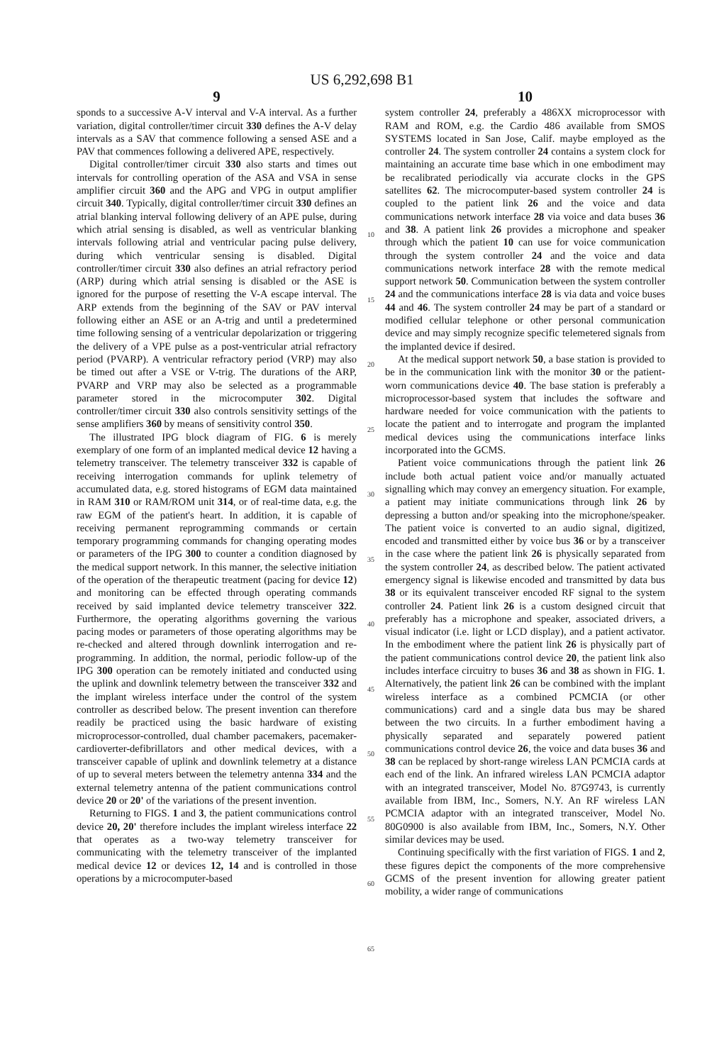US 6,292,698 B1
9
sponds to a successive A-V interval and V-A interval. As a further variation, digital controller/timer circuit 330 defines the A-V delay intervals as a SAV that commence following a sensed ASE and a PAV that commences following a delivered APE, respectively.
Digital controller/timer circuit 330 also starts and times out intervals for controlling operation of the ASA and VSA in sense amplifier circuit 360 and the APG and VPG in output amplifier circuit 340. Typically, digital controller/timer circuit 330 defines an atrial blanking interval following delivery of an APE pulse, during which atrial sensing is disabled, as well as ventricular blanking intervals following atrial and ventricular pacing pulse delivery, during which ventricular sensing is disabled. Digital controller/timer circuit 330 also defines an atrial refractory period (ARP) during which atrial sensing is disabled or the ASE is ignored for the purpose of resetting the V-A escape interval. The ARP extends from the beginning of the SAV or PAV interval following either an ASE or an A-trig and until a predetermined time following sensing of a ventricular depolarization or triggering the delivery of a VPE pulse as a post-ventricular atrial refractory period (PVARP). A ventricular refractory period (VRP) may also be timed out after a VSE or V-trig. The durations of the ARP, PVARP and VRP may also be selected as a programmable parameter stored in the microcomputer 302. Digital controller/timer circuit 330 also controls sensitivity settings of the sense amplifiers 360 by means of sensitivity control 350.
The illustrated IPG block diagram of FIG. 6 is merely exemplary of one form of an implanted medical device 12 having a telemetry transceiver. The telemetry transceiver 332 is capable of receiving interrogation commands for uplink telemetry of accumulated data, e.g. stored histograms of EGM data maintained in RAM 310 or RAM/ROM unit 314, or of real-time data, e.g. the raw EGM of the patient's heart. In addition, it is capable of receiving permanent reprogramming commands or certain temporary programming commands for changing operating modes or parameters of the IPG 300 to counter a condition diagnosed by the medical support network. In this manner, the selective initiation of the operation of the therapeutic treatment (pacing for device 12) and monitoring can be effected through operating commands received by said implanted device telemetry transceiver 322. Furthermore, the operating algorithms governing the various pacing modes or parameters of those operating algorithms may be re-checked and altered through downlink interrogation and re-programming. In addition, the normal, periodic follow-up of the IPG 300 operation can be remotely initiated and conducted using the uplink and downlink telemetry between the transceiver 332 and the implant wireless interface under the control of the system controller as described below. The present invention can therefore readily be practiced using the basic hardware of existing microprocessor-controlled, dual chamber pacemakers, pacemaker-cardioverter-defibrillators and other medical devices, with a transceiver capable of uplink and downlink telemetry at a distance of up to several meters between the telemetry antenna 334 and the external telemetry antenna of the patient communications control device 20 or 20' of the variations of the present invention.
Returning to FIGS. 1 and 3, the patient communications control device 20, 20' therefore includes the implant wireless interface 22 that operates as a two-way telemetry transceiver for communicating with the telemetry transceiver of the implanted medical device 12 or devices 12, 14 and is controlled in those operations by a microcomputer-based
10
15
20
25
30
35
40
45
50
55
60
65
10
system controller 24, preferably a 486XX microprocessor with RAM and ROM, e.g. the Cardio 486 available from SMOS SYSTEMS located in San Jose, Calif. maybe employed as the controller 24. The system controller 24 contains a system clock for maintaining an accurate time base which in one embodiment may be recalibrated periodically via accurate clocks in the GPS satellites 62. The microcomputer-based system controller 24 is coupled to the patient link 26 and the voice and data communications network interface 28 via voice and data buses 36 and 38. A patient link 26 provides a microphone and speaker through which the patient 10 can use for voice communication through the system controller 24 and the voice and data communications network interface 28 with the remote medical support network 50. Communication between the system controller 24 and the communications interface 28 is via data and voice buses 44 and 46. The system controller 24 may be part of a standard or modified cellular telephone or other personal communication device and may simply recognize specific telemetered signals from the implanted device if desired.
At the medical support network 50, a base station is provided to be in the communication link with the monitor 30 or the patient-worn communications device 40. The base station is preferably a microprocessor-based system that includes the software and hardware needed for voice communication with the patients to locate the patient and to interrogate and program the implanted medical devices using the communications interface links incorporated into the GCMS.
Patient voice communications through the patient link 26 include both actual patient voice and/or manually actuated signalling which may convey an emergency situation. For example, a patient may initiate communications through link 26 by depressing a button and/or speaking into the microphone/speaker. The patient voice is converted to an audio signal, digitized, encoded and transmitted either by voice bus 36 or by a transceiver in the case where the patient link 26 is physically separated from the system controller 24, as described below. The patient activated emergency signal is likewise encoded and transmitted by data bus 38 or its equivalent transceiver encoded RF signal to the system controller 24. Patient link 26 is a custom designed circuit that preferably has a microphone and speaker, associated drivers, a visual indicator (i.e. light or LCD display), and a patient activator. In the embodiment where the patient link 26 is physically part of the patient communications control device 20, the patient link also includes interface circuitry to buses 36 and 38 as shown in FIG. 1. Alternatively, the patient link 26 can be combined with the implant wireless interface as a combined PCMCIA (or other communications) card and a single data bus may be shared between the two circuits. In a further embodiment having a physically separated and separately powered patient communications control device 26, the voice and data buses 36 and 38 can be replaced by short-range wireless LAN PCMCIA cards at each end of the link. An infrared wireless LAN PCMCIA adaptor with an integrated transceiver, Model No. 87G9743, is currently available from IBM, Inc., Somers, N.Y. An RF wireless LAN PCMCIA adaptor with an integrated transceiver, Model No. 80G0900 is also available from IBM, Inc., Somers, N.Y. Other similar devices may be used.
Continuing specifically with the first variation of FIGS. 1 and 2, these figures depict the components of the more comprehensive GCMS of the present invention for allowing greater patient mobility, a wider range of communications